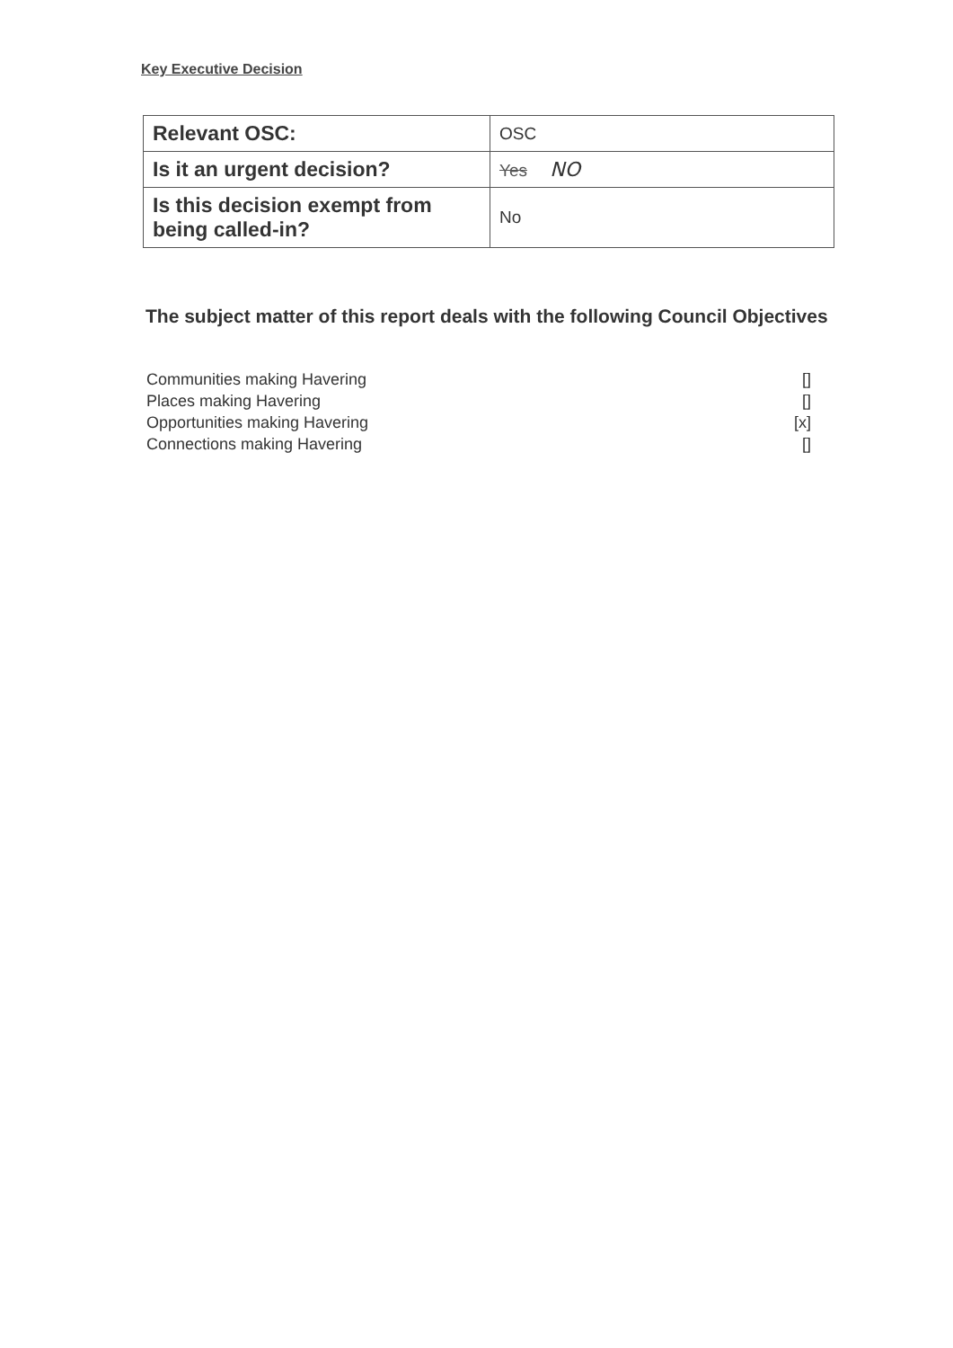Key Executive Decision
| Relevant OSC: | OSC |
| Is it an urgent decision? | Yes NO |
| Is this decision exempt from being called-in? | No |
The subject matter of this report deals with the following Council Objectives
Communities making Havering []
Places making Havering []
Opportunities making Havering [x]
Connections making Havering []